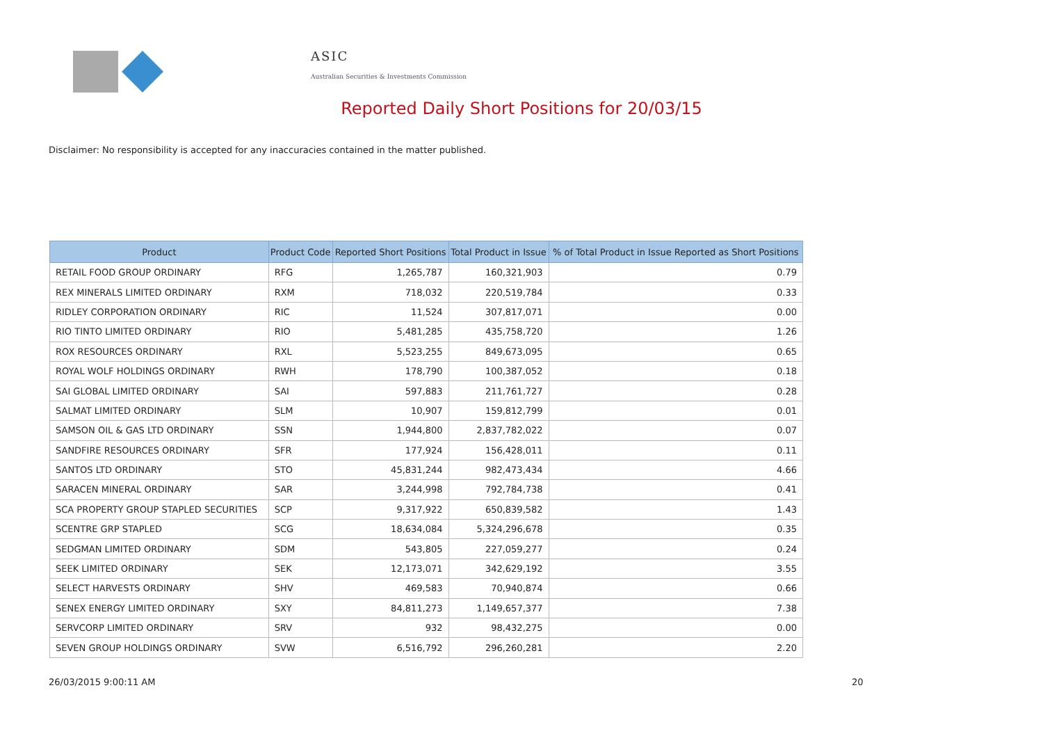ASIC
Australian Securities & Investments Commission
Reported Daily Short Positions for 20/03/15
Disclaimer: No responsibility is accepted for any inaccuracies contained in the matter published.
| Product | Product Code | Reported Short Positions | Total Product in Issue | % of Total Product in Issue Reported as Short Positions |
| --- | --- | --- | --- | --- |
| RETAIL FOOD GROUP ORDINARY | RFG | 1,265,787 | 160,321,903 | 0.79 |
| REX MINERALS LIMITED ORDINARY | RXM | 718,032 | 220,519,784 | 0.33 |
| RIDLEY CORPORATION ORDINARY | RIC | 11,524 | 307,817,071 | 0.00 |
| RIO TINTO LIMITED ORDINARY | RIO | 5,481,285 | 435,758,720 | 1.26 |
| ROX RESOURCES ORDINARY | RXL | 5,523,255 | 849,673,095 | 0.65 |
| ROYAL WOLF HOLDINGS ORDINARY | RWH | 178,790 | 100,387,052 | 0.18 |
| SAI GLOBAL LIMITED ORDINARY | SAI | 597,883 | 211,761,727 | 0.28 |
| SALMAT LIMITED ORDINARY | SLM | 10,907 | 159,812,799 | 0.01 |
| SAMSON OIL & GAS LTD ORDINARY | SSN | 1,944,800 | 2,837,782,022 | 0.07 |
| SANDFIRE RESOURCES ORDINARY | SFR | 177,924 | 156,428,011 | 0.11 |
| SANTOS LTD ORDINARY | STO | 45,831,244 | 982,473,434 | 4.66 |
| SARACEN MINERAL ORDINARY | SAR | 3,244,998 | 792,784,738 | 0.41 |
| SCA PROPERTY GROUP STAPLED SECURITIES | SCP | 9,317,922 | 650,839,582 | 1.43 |
| SCENTRE GRP STAPLED | SCG | 18,634,084 | 5,324,296,678 | 0.35 |
| SEDGMAN LIMITED ORDINARY | SDM | 543,805 | 227,059,277 | 0.24 |
| SEEK LIMITED ORDINARY | SEK | 12,173,071 | 342,629,192 | 3.55 |
| SELECT HARVESTS ORDINARY | SHV | 469,583 | 70,940,874 | 0.66 |
| SENEX ENERGY LIMITED ORDINARY | SXY | 84,811,273 | 1,149,657,377 | 7.38 |
| SERVCORP LIMITED ORDINARY | SRV | 932 | 98,432,275 | 0.00 |
| SEVEN GROUP HOLDINGS ORDINARY | SVW | 6,516,792 | 296,260,281 | 2.20 |
26/03/2015 9:00:11 AM 20